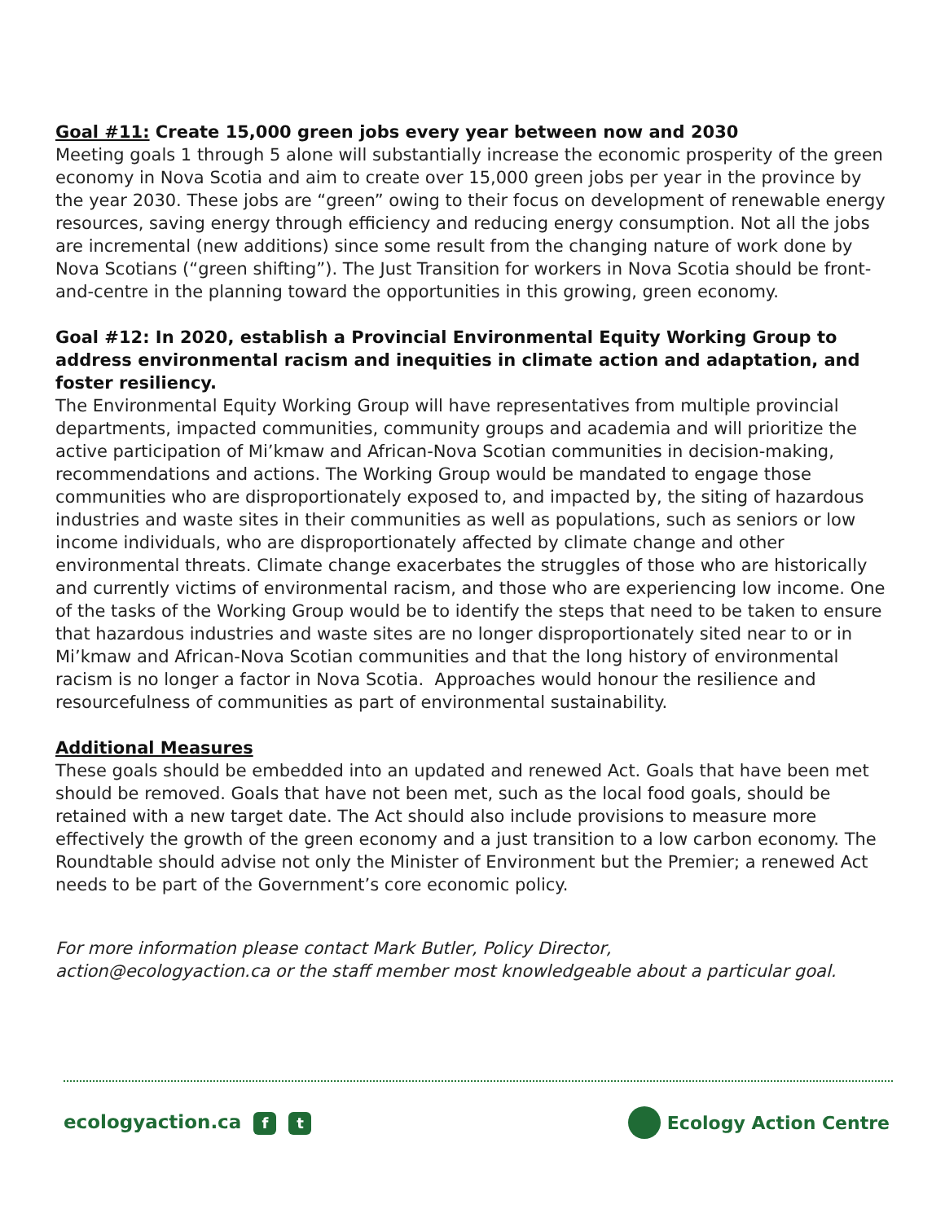Goal #11: Create 15,000 green jobs every year between now and 2030
Meeting goals 1 through 5 alone will substantially increase the economic prosperity of the green economy in Nova Scotia and aim to create over 15,000 green jobs per year in the province by the year 2030. These jobs are “green” owing to their focus on development of renewable energy resources, saving energy through efficiency and reducing energy consumption. Not all the jobs are incremental (new additions) since some result from the changing nature of work done by Nova Scotians (“green shifting”). The Just Transition for workers in Nova Scotia should be front-and-centre in the planning toward the opportunities in this growing, green economy.
Goal #12: In 2020, establish a Provincial Environmental Equity Working Group to address environmental racism and inequities in climate action and adaptation, and foster resiliency.
The Environmental Equity Working Group will have representatives from multiple provincial departments, impacted communities, community groups and academia and will prioritize the active participation of Mi’kmaw and African-Nova Scotian communities in decision-making, recommendations and actions. The Working Group would be mandated to engage those communities who are disproportionately exposed to, and impacted by, the siting of hazardous industries and waste sites in their communities as well as populations, such as seniors or low income individuals, who are disproportionately affected by climate change and other environmental threats. Climate change exacerbates the struggles of those who are historically and currently victims of environmental racism, and those who are experiencing low income. One of the tasks of the Working Group would be to identify the steps that need to be taken to ensure that hazardous industries and waste sites are no longer disproportionately sited near to or in Mi’kmaw and African-Nova Scotian communities and that the long history of environmental racism is no longer a factor in Nova Scotia. Approaches would honour the resilience and resourcefulness of communities as part of environmental sustainability.
Additional Measures
These goals should be embedded into an updated and renewed Act. Goals that have been met should be removed. Goals that have not been met, such as the local food goals, should be retained with a new target date. The Act should also include provisions to measure more effectively the growth of the green economy and a just transition to a low carbon economy. The Roundtable should advise not only the Minister of Environment but the Premier; a renewed Act needs to be part of the Government’s core economic policy.
For more information please contact Mark Butler, Policy Director,
action@ecologyaction.ca or the staff member most knowledgeable about a particular goal.
ecologyaction.ca f t
Ecology Action Centre